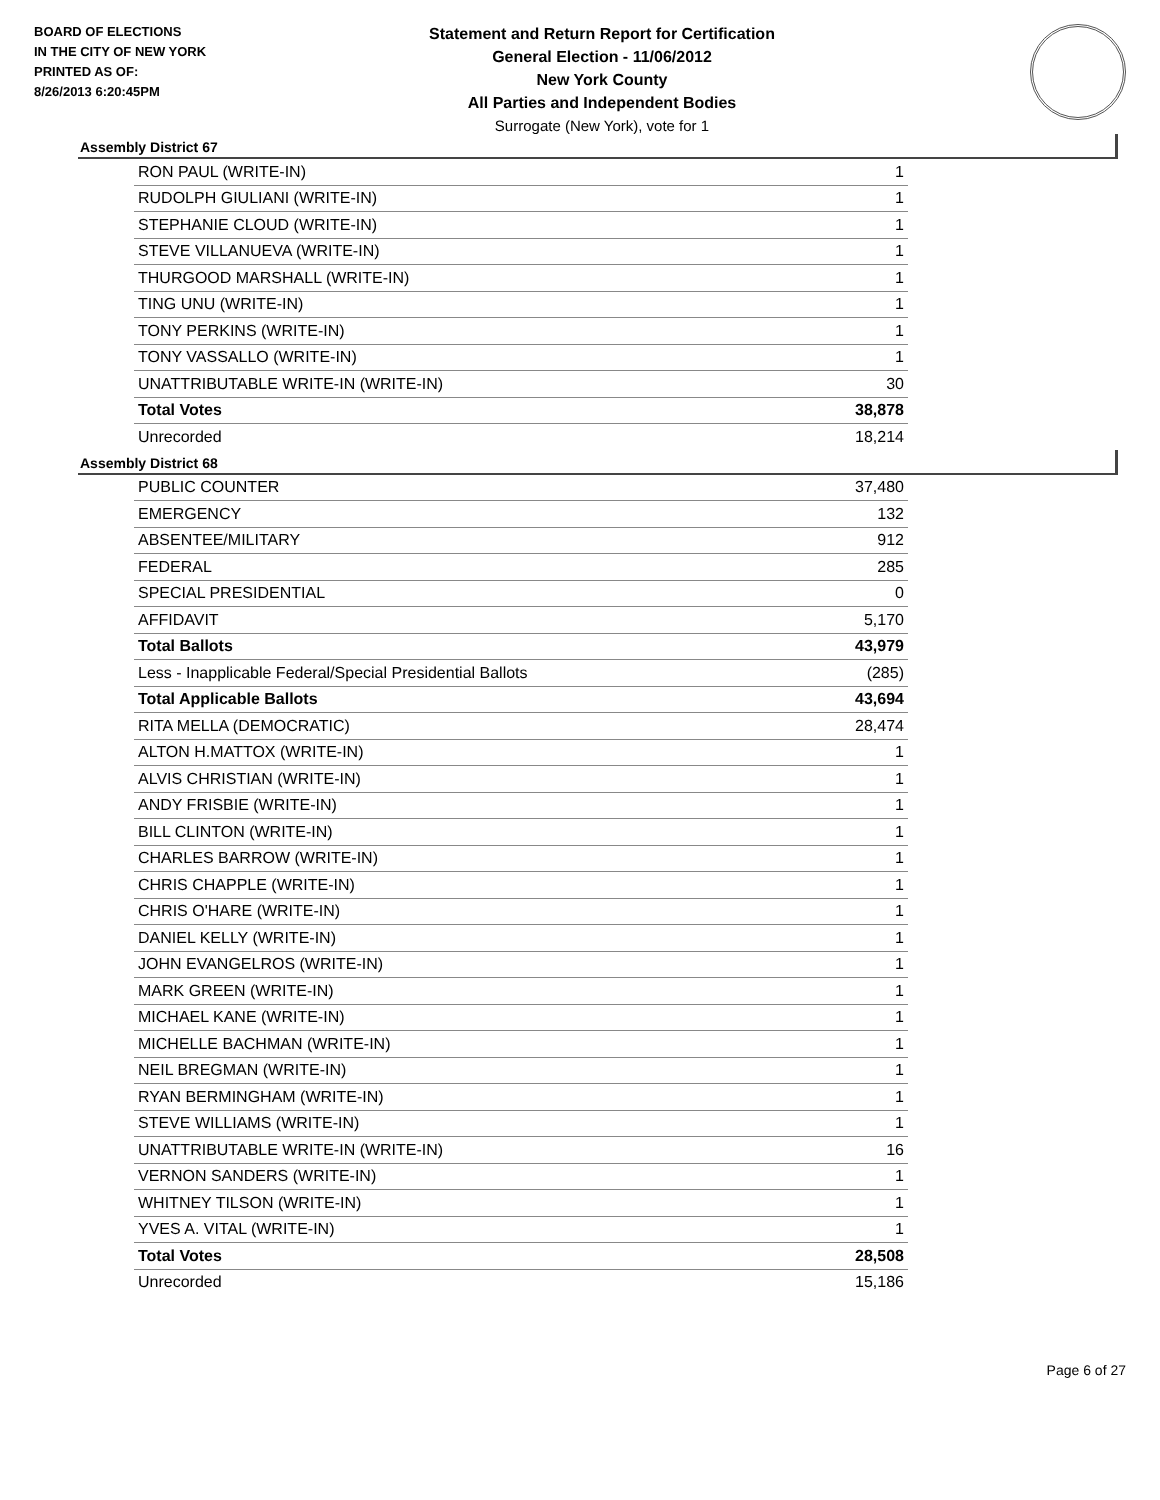BOARD OF ELECTIONS
IN THE CITY OF NEW YORK
PRINTED AS OF:
8/26/2013 6:20:45PM
Statement and Return Report for Certification
General Election - 11/06/2012
New York County
All Parties and Independent Bodies
Surrogate (New York), vote for 1
Assembly District 67
| RON PAUL (WRITE-IN) | 1 |
| RUDOLPH GIULIANI (WRITE-IN) | 1 |
| STEPHANIE CLOUD (WRITE-IN) | 1 |
| STEVE VILLANUEVA (WRITE-IN) | 1 |
| THURGOOD MARSHALL (WRITE-IN) | 1 |
| TING UNU (WRITE-IN) | 1 |
| TONY PERKINS (WRITE-IN) | 1 |
| TONY VASSALLO (WRITE-IN) | 1 |
| UNATTRIBUTABLE WRITE-IN (WRITE-IN) | 30 |
| Total Votes | 38,878 |
| Unrecorded | 18,214 |
Assembly District 68
| PUBLIC COUNTER | 37,480 |
| EMERGENCY | 132 |
| ABSENTEE/MILITARY | 912 |
| FEDERAL | 285 |
| SPECIAL PRESIDENTIAL | 0 |
| AFFIDAVIT | 5,170 |
| Total Ballots | 43,979 |
| Less - Inapplicable Federal/Special Presidential Ballots | (285) |
| Total Applicable Ballots | 43,694 |
| RITA MELLA (DEMOCRATIC) | 28,474 |
| ALTON H.MATTOX (WRITE-IN) | 1 |
| ALVIS CHRISTIAN (WRITE-IN) | 1 |
| ANDY FRISBIE (WRITE-IN) | 1 |
| BILL CLINTON (WRITE-IN) | 1 |
| CHARLES BARROW (WRITE-IN) | 1 |
| CHRIS CHAPPLE (WRITE-IN) | 1 |
| CHRIS O'HARE (WRITE-IN) | 1 |
| DANIEL KELLY (WRITE-IN) | 1 |
| JOHN EVANGELROS (WRITE-IN) | 1 |
| MARK GREEN (WRITE-IN) | 1 |
| MICHAEL KANE (WRITE-IN) | 1 |
| MICHELLE BACHMAN (WRITE-IN) | 1 |
| NEIL BREGMAN (WRITE-IN) | 1 |
| RYAN BERMINGHAM (WRITE-IN) | 1 |
| STEVE WILLIAMS (WRITE-IN) | 1 |
| UNATTRIBUTABLE WRITE-IN (WRITE-IN) | 16 |
| VERNON SANDERS (WRITE-IN) | 1 |
| WHITNEY TILSON (WRITE-IN) | 1 |
| YVES A. VITAL (WRITE-IN) | 1 |
| Total Votes | 28,508 |
| Unrecorded | 15,186 |
Page 6 of 27